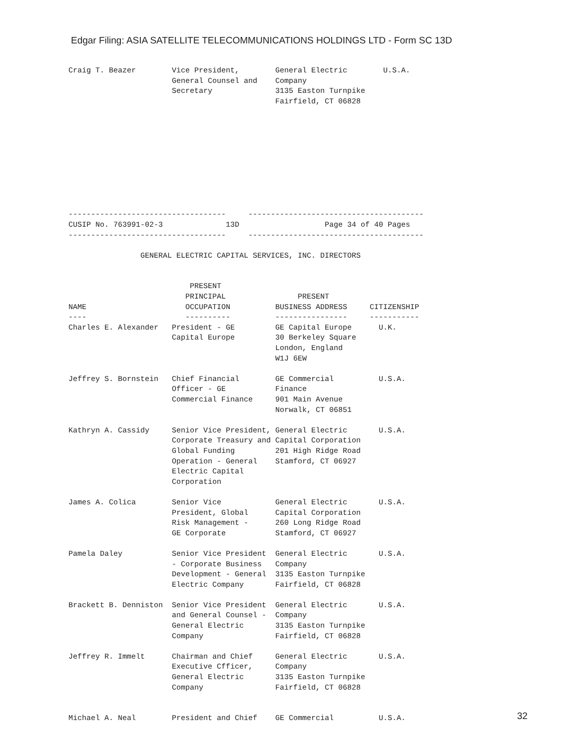Edgar Filing: ASIA SATELLITE TELECOMMUNICATIONS HOLDINGS LTD - Form SC 13D
Craig T. Beazer        Vice President,        General Electric        U.S.A.
                       General Counsel and    Company
                       Secretary              3135 Easton Turnpike
                                              Fairfield, CT 06828










-----------------------------------     ---------------------------------------
CUSIP No. 763991-02-3              13D                   Page 34 of 40 Pages
-----------------------------------     ---------------------------------------

                GENERAL ELECTRIC CAPITAL SERVICES, INC. DIRECTORS


                           PRESENT
                          PRINCIPAL                PRESENT
NAME                      OCCUPATION          BUSINESS ADDRESS     CITIZENSHIP
----                      ----------          ----------------     -----------
Charles E. Alexander   President - GE         GE Capital Europe      U.K.
                       Capital Europe         30 Berkeley Square
                                              London, England
                                              W1J 6EW

Jeffrey S. Bornstein   Chief Financial        GE Commercial          U.S.A.
                       Officer - GE           Finance
                       Commercial Finance     901 Main Avenue
                                              Norwalk, CT 06851

Kathryn A. Cassidy     Senior Vice President, General Electric       U.S.A.
                       Corporate Treasury and Capital Corporation
                       Global Funding         201 High Ridge Road
                       Operation - General    Stamford, CT 06927
                       Electric Capital
                       Corporation

James A. Colica        Senior Vice            General Electric       U.S.A.
                       President, Global      Capital Corporation
                       Risk Management -      260 Long Ridge Road
                       GE Corporate           Stamford, CT 06927

Pamela Daley           Senior Vice President  General Electric       U.S.A.
                       - Corporate Business   Company
                       Development - General  3135 Easton Turnpike
                       Electric Company       Fairfield, CT 06828

Brackett B. Denniston  Senior Vice President  General Electric       U.S.A.
                       and General Counsel -  Company
                       General Electric       3135 Easton Turnpike
                       Company                Fairfield, CT 06828

Jeffrey R. Immelt      Chairman and Chief     General Electric       U.S.A.
                       Executive Cfficer,     Company
                       General Electric       3135 Easton Turnpike
                       Company                Fairfield, CT 06828


Michael A. Neal        President and Chief    GE Commercial          U.S.A.
32